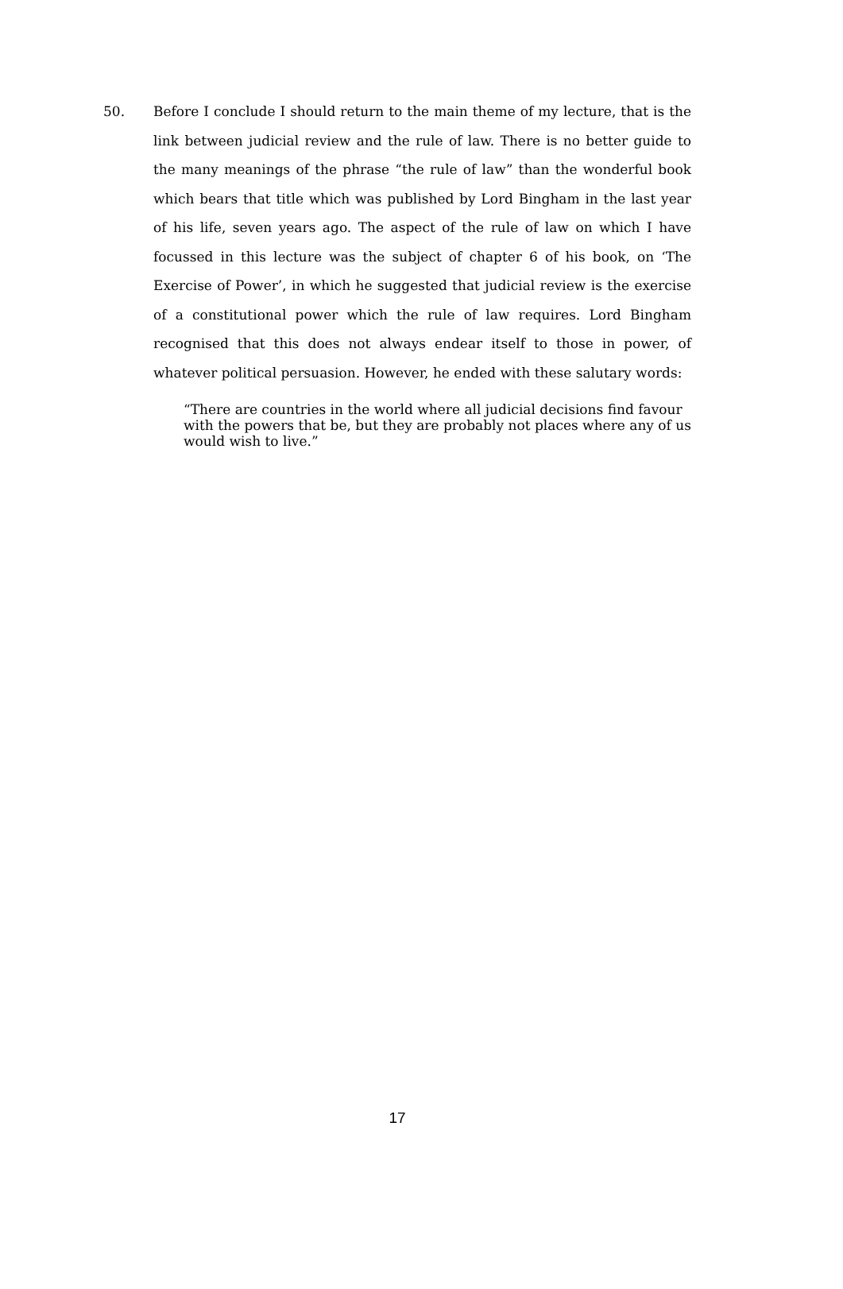50. Before I conclude I should return to the main theme of my lecture, that is the link between judicial review and the rule of law. There is no better guide to the many meanings of the phrase “the rule of law” than the wonderful book which bears that title which was published by Lord Bingham in the last year of his life, seven years ago. The aspect of the rule of law on which I have focussed in this lecture was the subject of chapter 6 of his book, on ‘The Exercise of Power’, in which he suggested that judicial review is the exercise of a constitutional power which the rule of law requires. Lord Bingham recognised that this does not always endear itself to those in power, of whatever political persuasion. However, he ended with these salutary words:
“There are countries in the world where all judicial decisions find favour with the powers that be, but they are probably not places where any of us would wish to live.”
17